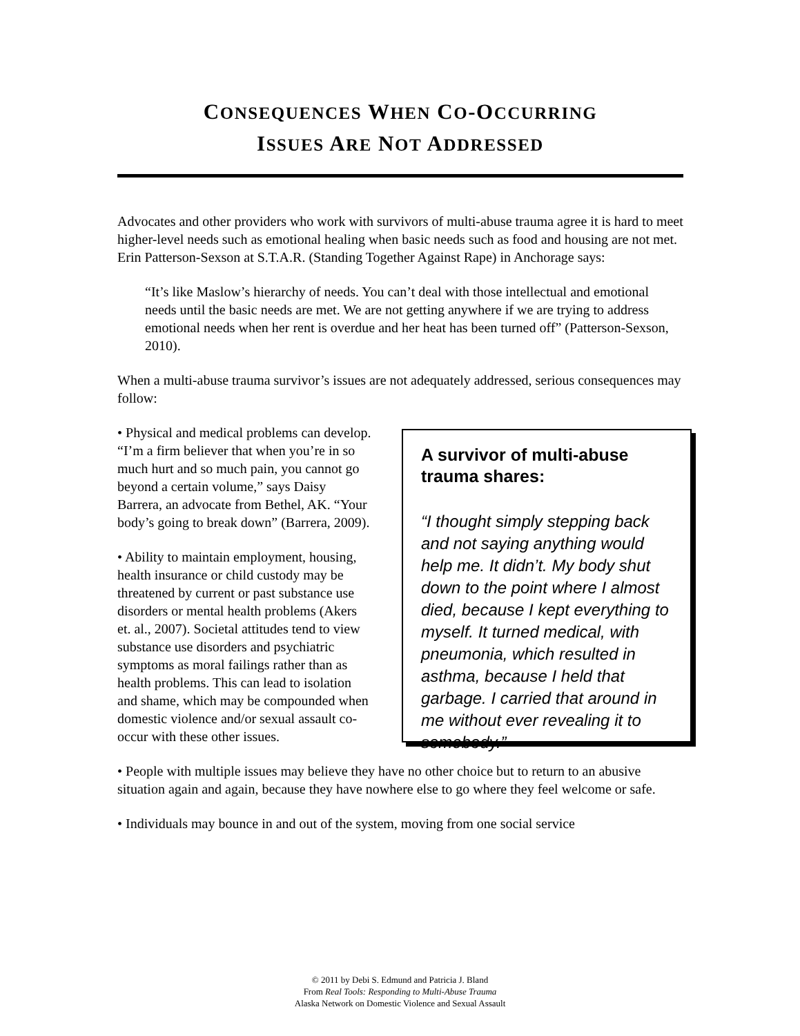CONSEQUENCES WHEN CO-OCCURRING
ISSUES ARE NOT ADDRESSED
Advocates and other providers who work with survivors of multi-abuse trauma agree it is hard to meet higher-level needs such as emotional healing when basic needs such as food and housing are not met. Erin Patterson-Sexson at S.T.A.R. (Standing Together Against Rape) in Anchorage says:
“It’s like Maslow’s hierarchy of needs. You can’t deal with those intellectual and emotional needs until the basic needs are met. We are not getting anywhere if we are trying to address emotional needs when her rent is overdue and her heat has been turned off” (Patterson-Sexson, 2010).
When a multi-abuse trauma survivor’s issues are not adequately addressed, serious consequences may follow:
• Physical and medical problems can develop. “I’m a firm believer that when you’re in so much hurt and so much pain, you cannot go beyond a certain volume,” says Daisy Barrera, an advocate from Bethel, AK. “Your body’s going to break down” (Barrera, 2009).
• Ability to maintain employment, housing, health insurance or child custody may be threatened by current or past substance use disorders or mental health problems (Akers et. al., 2007). Societal attitudes tend to view substance use disorders and psychiatric symptoms as moral failings rather than as health problems. This can lead to isolation and shame, which may be compounded when domestic violence and/or sexual assault co-occur with these other issues.
A survivor of multi-abuse trauma shares:
“I thought simply stepping back and not saying anything would help me. It didn’t. My body shut down to the point where I almost died, because I kept everything to myself. It turned medical, with pneumonia, which resulted in asthma, because I held that garbage. I carried that around in me without ever revealing it to somebody.”
• People with multiple issues may believe they have no other choice but to return to an abusive situation again and again, because they have nowhere else to go where they feel welcome or safe.
• Individuals may bounce in and out of the system, moving from one social service
© 2011 by Debi S. Edmund and Patricia J. Bland
From Real Tools: Responding to Multi-Abuse Trauma
Alaska Network on Domestic Violence and Sexual Assault